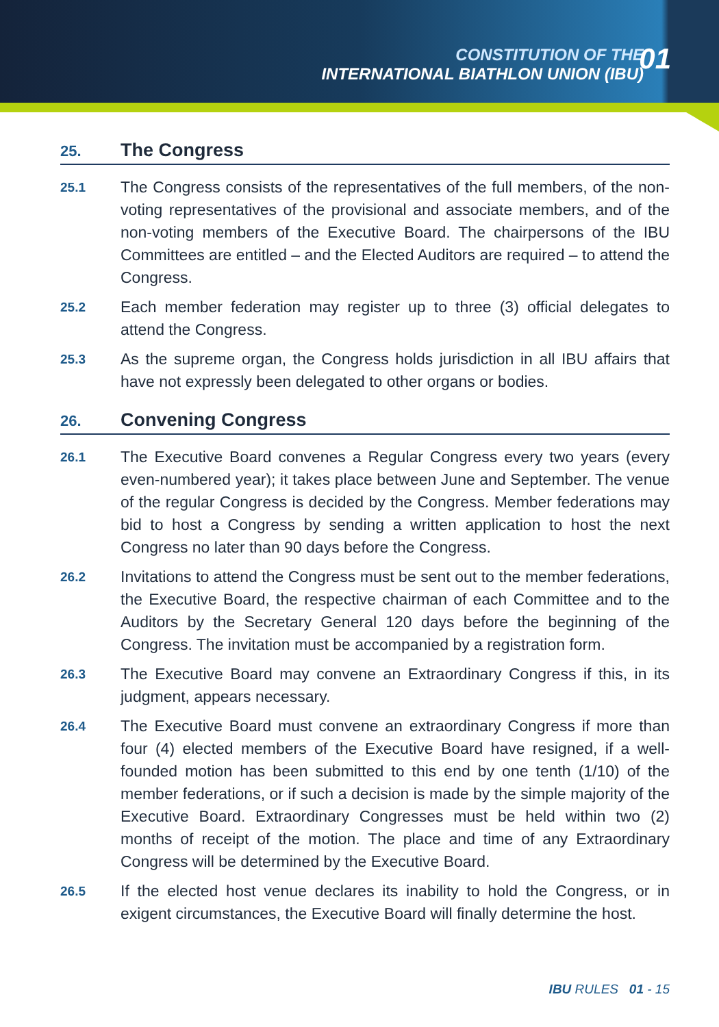CONSTITUTION OF THE
INTERNATIONAL BIATHLON UNION (IBU)
01
25. The Congress
25.1 The Congress consists of the representatives of the full members, of the non-voting representatives of the provisional and associate members, and of the non-voting members of the Executive Board. The chairpersons of the IBU Committees are entitled – and the Elected Auditors are required – to attend the Congress.
25.2 Each member federation may register up to three (3) official delegates to attend the Congress.
25.3 As the supreme organ, the Congress holds jurisdiction in all IBU affairs that have not expressly been delegated to other organs or bodies.
26. Convening Congress
26.1 The Executive Board convenes a Regular Congress every two years (every even-numbered year); it takes place between June and September. The venue of the regular Congress is decided by the Congress. Member federations may bid to host a Congress by sending a written application to host the next Congress no later than 90 days before the Congress.
26.2 Invitations to attend the Congress must be sent out to the member federations, the Executive Board, the respective chairman of each Committee and to the Auditors by the Secretary General 120 days before the beginning of the Congress. The invitation must be accompanied by a registration form.
26.3 The Executive Board may convene an Extraordinary Congress if this, in its judgment, appears necessary.
26.4 The Executive Board must convene an extraordinary Congress if more than four (4) elected members of the Executive Board have resigned, if a well-founded motion has been submitted to this end by one tenth (1/10) of the member federations, or if such a decision is made by the simple majority of the Executive Board. Extraordinary Congresses must be held within two (2) months of receipt of the motion. The place and time of any Extraordinary Congress will be determined by the Executive Board.
26.5 If the elected host venue declares its inability to hold the Congress, or in exigent circumstances, the Executive Board will finally determine the host.
IBU RULES 01 - 15